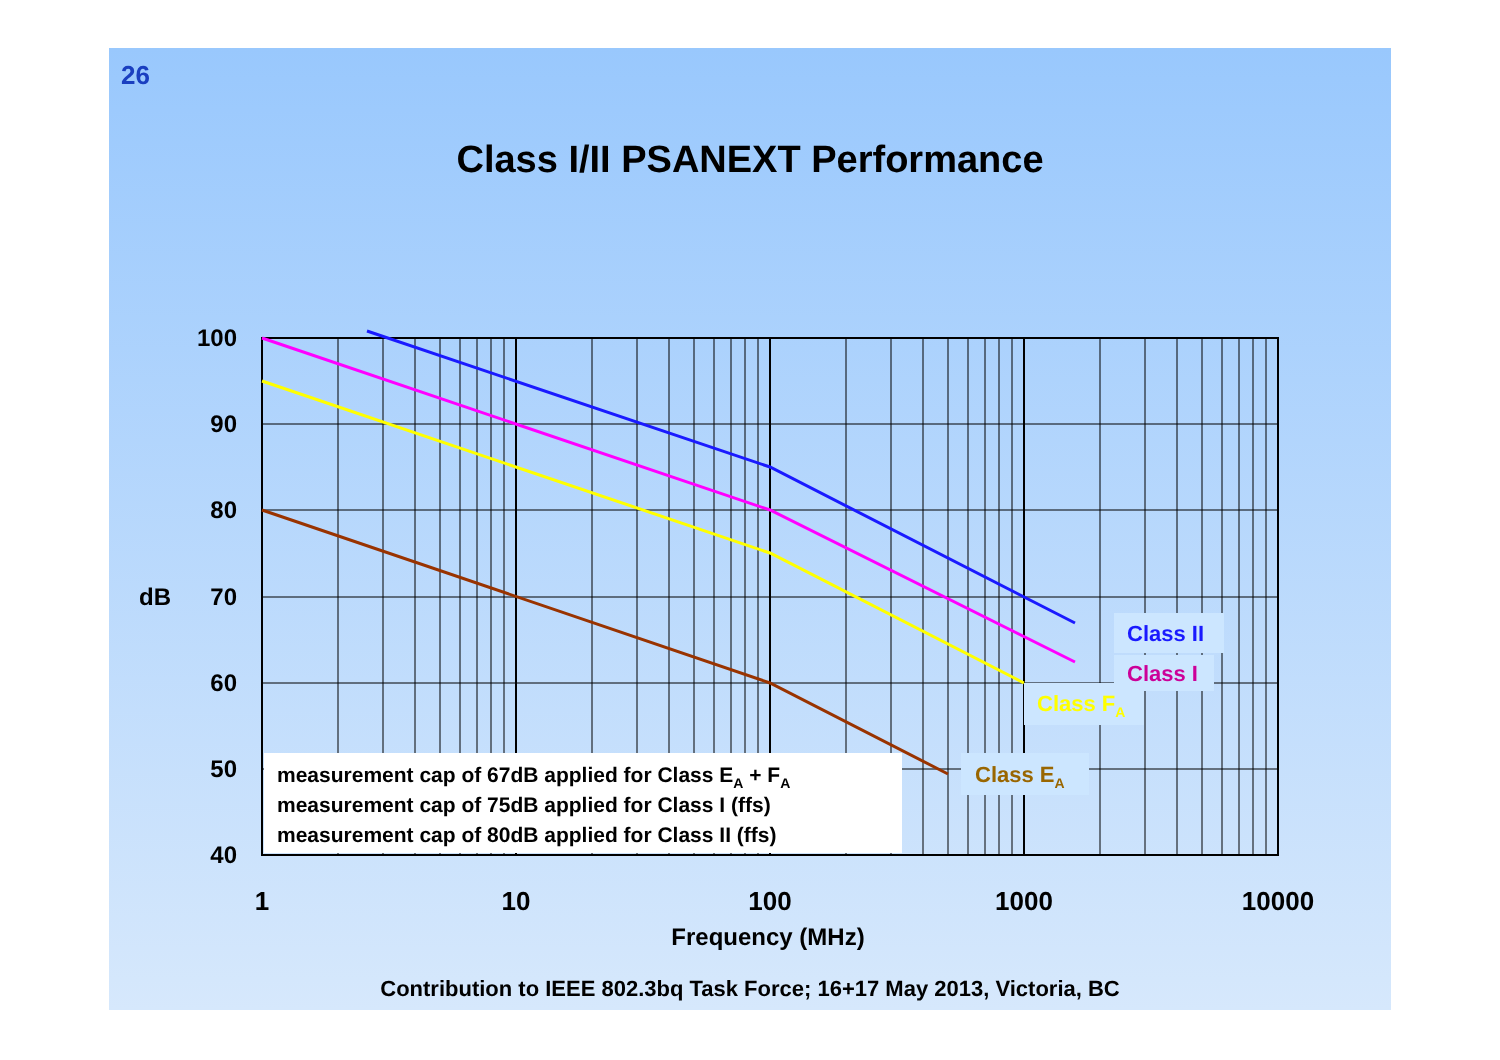26
Class I/II PSANEXT Performance
100
90
80
70
60
50
40
dB
1
10
100
1000
10000
Frequency (MHz)
measurement cap of 67dB applied for Class EA + FA
measurement cap of 75dB applied for Class I (ffs)
measurement cap of 80dB applied for Class II (ffs)
Class II
Class I
Class FA
Class EA
Contribution to IEEE 802.3bq Task Force; 16+17 May 2013, Victoria, BC